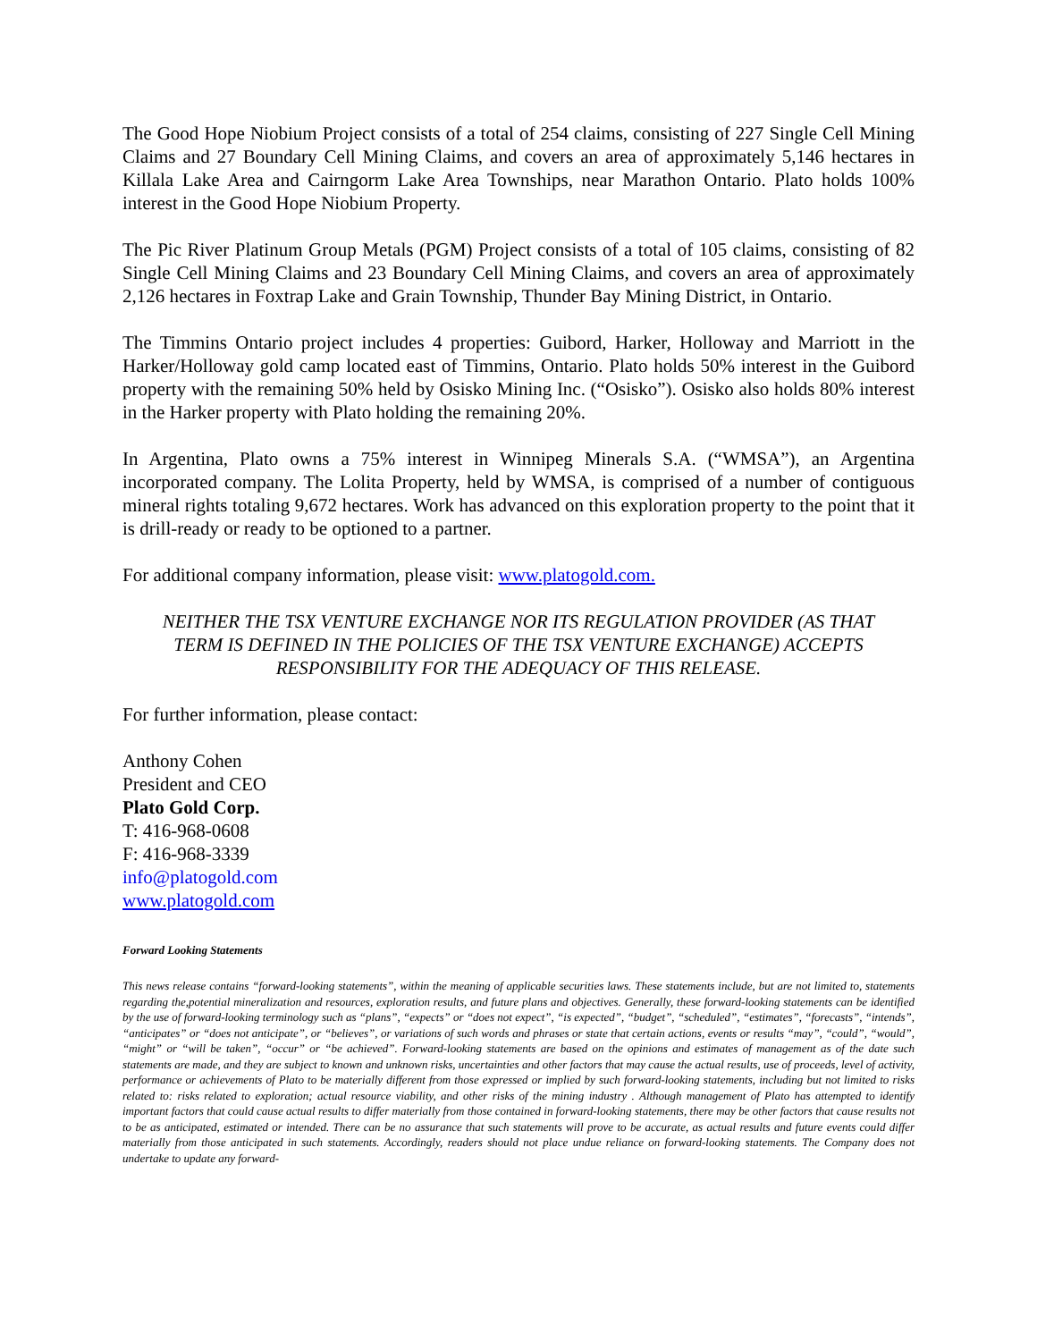The Good Hope Niobium Project consists of a total of 254 claims, consisting of 227 Single Cell Mining Claims and 27 Boundary Cell Mining Claims, and covers an area of approximately 5,146 hectares in Killala Lake Area and Cairngorm Lake Area Townships, near Marathon Ontario. Plato holds 100% interest in the Good Hope Niobium Property.
The Pic River Platinum Group Metals (PGM) Project consists of a total of 105 claims, consisting of 82 Single Cell Mining Claims and 23 Boundary Cell Mining Claims, and covers an area of approximately 2,126 hectares in Foxtrap Lake and Grain Township, Thunder Bay Mining District, in Ontario.
The Timmins Ontario project includes 4 properties: Guibord, Harker, Holloway and Marriott in the Harker/Holloway gold camp located east of Timmins, Ontario. Plato holds 50% interest in the Guibord property with the remaining 50% held by Osisko Mining Inc. (“Osisko”). Osisko also holds 80% interest in the Harker property with Plato holding the remaining 20%.
In Argentina, Plato owns a 75% interest in Winnipeg Minerals S.A. (“WMSA”), an Argentina incorporated company. The Lolita Property, held by WMSA, is comprised of a number of contiguous mineral rights totaling 9,672 hectares. Work has advanced on this exploration property to the point that it is drill-ready or ready to be optioned to a partner.
For additional company information, please visit: www.platogold.com.
NEITHER THE TSX VENTURE EXCHANGE NOR ITS REGULATION PROVIDER (AS THAT
TERM IS DEFINED IN THE POLICIES OF THE TSX VENTURE EXCHANGE) ACCEPTS
RESPONSIBILITY FOR THE ADEQUACY OF THIS RELEASE.
For further information, please contact:
Anthony Cohen
President and CEO
Plato Gold Corp.
T: 416-968-0608
F: 416-968-3339
info@platogold.com
www.platogold.com
Forward Looking Statements
This news release contains “forward-looking statements”, within the meaning of applicable securities laws. These statements include, but are not limited to, statements regarding the,potential mineralization and resources, exploration results, and future plans and objectives. Generally, these forward-looking statements can be identified by the use of forward-looking terminology such as “plans”, “expects” or “does not expect”, “is expected”, “budget”, “scheduled”, “estimates”, “forecasts”, “intends”, “anticipates” or “does not anticipate”, or “believes”, or variations of such words and phrases or state that certain actions, events or results “may”, “could”, “would”, “might” or “will be taken”, “occur” or “be achieved”. Forward-looking statements are based on the opinions and estimates of management as of the date such statements are made, and they are subject to known and unknown risks, uncertainties and other factors that may cause the actual results, use of proceeds, level of activity, performance or achievements of Plato to be materially different from those expressed or implied by such forward-looking statements, including but not limited to risks related to: risks related to exploration; actual resource viability, and other risks of the mining industry . Although management of Plato has attempted to identify important factors that could cause actual results to differ materially from those contained in forward-looking statements, there may be other factors that cause results not to be as anticipated, estimated or intended. There can be no assurance that such statements will prove to be accurate, as actual results and future events could differ materially from those anticipated in such statements. Accordingly, readers should not place undue reliance on forward-looking statements. The Company does not undertake to update any forward-